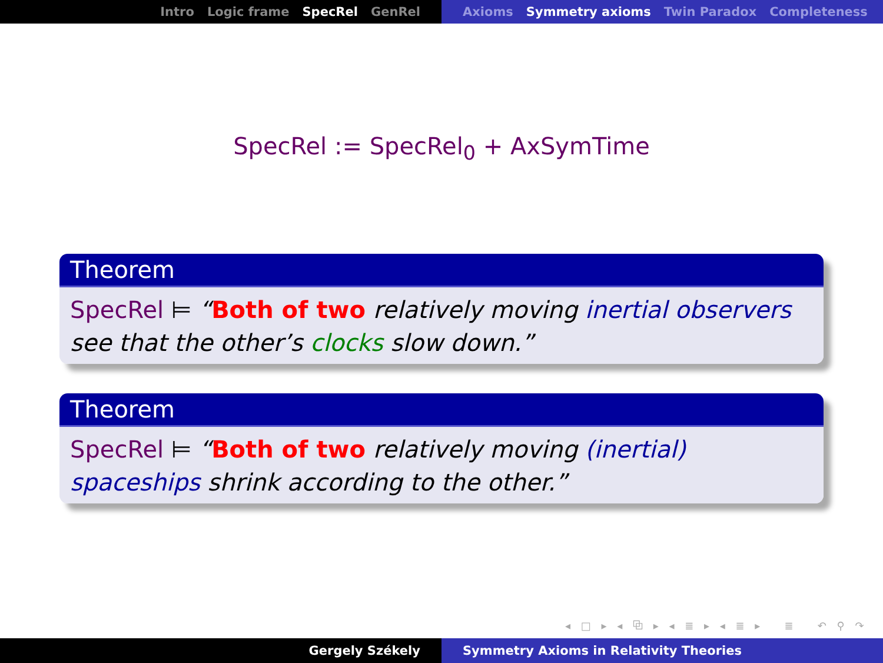Intro Logic frame SpecRel GenRel Axioms Symmetry axioms Twin Paradox Completeness
SpecRel := SpecRel<sub>0</sub> + AxSymTime
Theorem
SpecRel ⊨ “Both of two relatively moving inertial observers see that the other’s clocks slow down.”
Theorem
SpecRel ⊨ “Both of two relatively moving (inertial) spaceships shrink according to the other.”
◂ □ ▸ ◂ ⧉ ▸ ◂ ≣ ▸ ◂ ≣ ▸ ≣ ↶ ⚲ ↷
Gergely Székely Symmetry Axioms in Relativity Theories